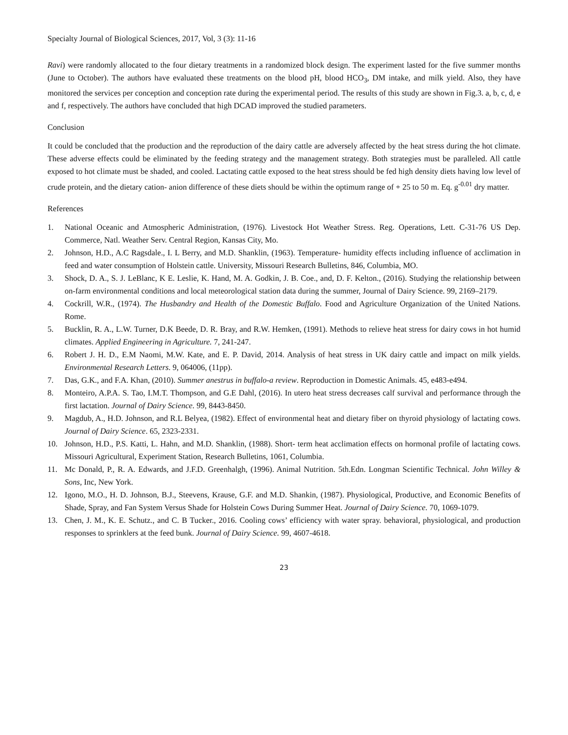Specialty Journal of Biological Sciences, 2017, Vol, 3 (3): 11-16
Ravi) were randomly allocated to the four dietary treatments in a randomized block design. The experiment lasted for the five summer months (June to October). The authors have evaluated these treatments on the blood pH, blood HCO<sub>3</sub>, DM intake, and milk yield. Also, they have monitored the services per conception and conception rate during the experimental period. The results of this study are shown in Fig.3. a, b, c, d, e and f, respectively. The authors have concluded that high DCAD improved the studied parameters.
Conclusion
It could be concluded that the production and the reproduction of the dairy cattle are adversely affected by the heat stress during the hot climate. These adverse effects could be eliminated by the feeding strategy and the management strategy. Both strategies must be paralleled. All cattle exposed to hot climate must be shaded, and cooled. Lactating cattle exposed to the heat stress should be fed high density diets having low level of crude protein, and the dietary cation- anion difference of these diets should be within the optimum range of + 25 to 50 m. Eq. g<sup>-0.01</sup> dry matter.
References
1. National Oceanic and Atmospheric Administration, (1976). Livestock Hot Weather Stress. Reg. Operations, Lett. C-31-76 US Dep. Commerce, Natl. Weather Serv. Central Region, Kansas City, Mo.
2. Johnson, H.D., A.C Ragsdale., I. L Berry, and M.D. Shanklin, (1963). Temperature- humidity effects including influence of acclimation in feed and water consumption of Holstein cattle. University, Missouri Research Bulletins, 846, Columbia, MO.
3. Shock, D. A., S. J. LeBlanc, K E. Leslie, K. Hand, M. A. Godkin, J. B. Coe., and, D. F. Kelton., (2016). Studying the relationship between on-farm environmental conditions and local meteorological station data during the summer, Journal of Dairy Science. 99, 2169–2179.
4. Cockrill, W.R., (1974). The Husbandry and Health of the Domestic Buffalo. Food and Agriculture Organization of the United Nations. Rome.
5. Bucklin, R. A., L.W. Turner, D.K Beede, D. R. Bray, and R.W. Hemken, (1991). Methods to relieve heat stress for dairy cows in hot humid climates. Applied Engineering in Agriculture. 7, 241-247.
6. Robert J. H. D., E.M Naomi, M.W. Kate, and E. P. David, 2014. Analysis of heat stress in UK dairy cattle and impact on milk yields. Environmental Research Letters. 9, 064006, (11pp).
7. Das, G.K., and F.A. Khan, (2010). Summer anestrus in buffalo-a review. Reproduction in Domestic Animals. 45, e483-e494.
8. Monteiro, A.P.A. S. Tao, I.M.T. Thompson, and G.E Dahl, (2016). In utero heat stress decreases calf survival and performance through the first lactation. Journal of Dairy Science. 99, 8443-8450.
9. Magdub, A., H.D. Johnson, and R.L Belyea, (1982). Effect of environmental heat and dietary fiber on thyroid physiology of lactating cows. Journal of Dairy Science. 65, 2323-2331.
10. Johnson, H.D., P.S. Katti, L. Hahn, and M.D. Shanklin, (1988). Short- term heat acclimation effects on hormonal profile of lactating cows. Missouri Agricultural, Experiment Station, Research Bulletins, 1061, Columbia.
11. Mc Donald, P., R. A. Edwards, and J.F.D. Greenhalgh, (1996). Animal Nutrition. 5th.Edn. Longman Scientific Technical. John Willey & Sons, Inc, New York.
12. Igono, M.O., H. D. Johnson, B.J., Steevens, Krause, G.F. and M.D. Shankin, (1987). Physiological, Productive, and Economic Benefits of Shade, Spray, and Fan System Versus Shade for Holstein Cows During Summer Heat. Journal of Dairy Science. 70, 1069-1079.
13. Chen, J. M., K. E. Schutz., and C. B Tucker., 2016. Cooling cows’ efficiency with water spray. behavioral, physiological, and production responses to sprinklers at the feed bunk. Journal of Dairy Science. 99, 4607-4618.
23